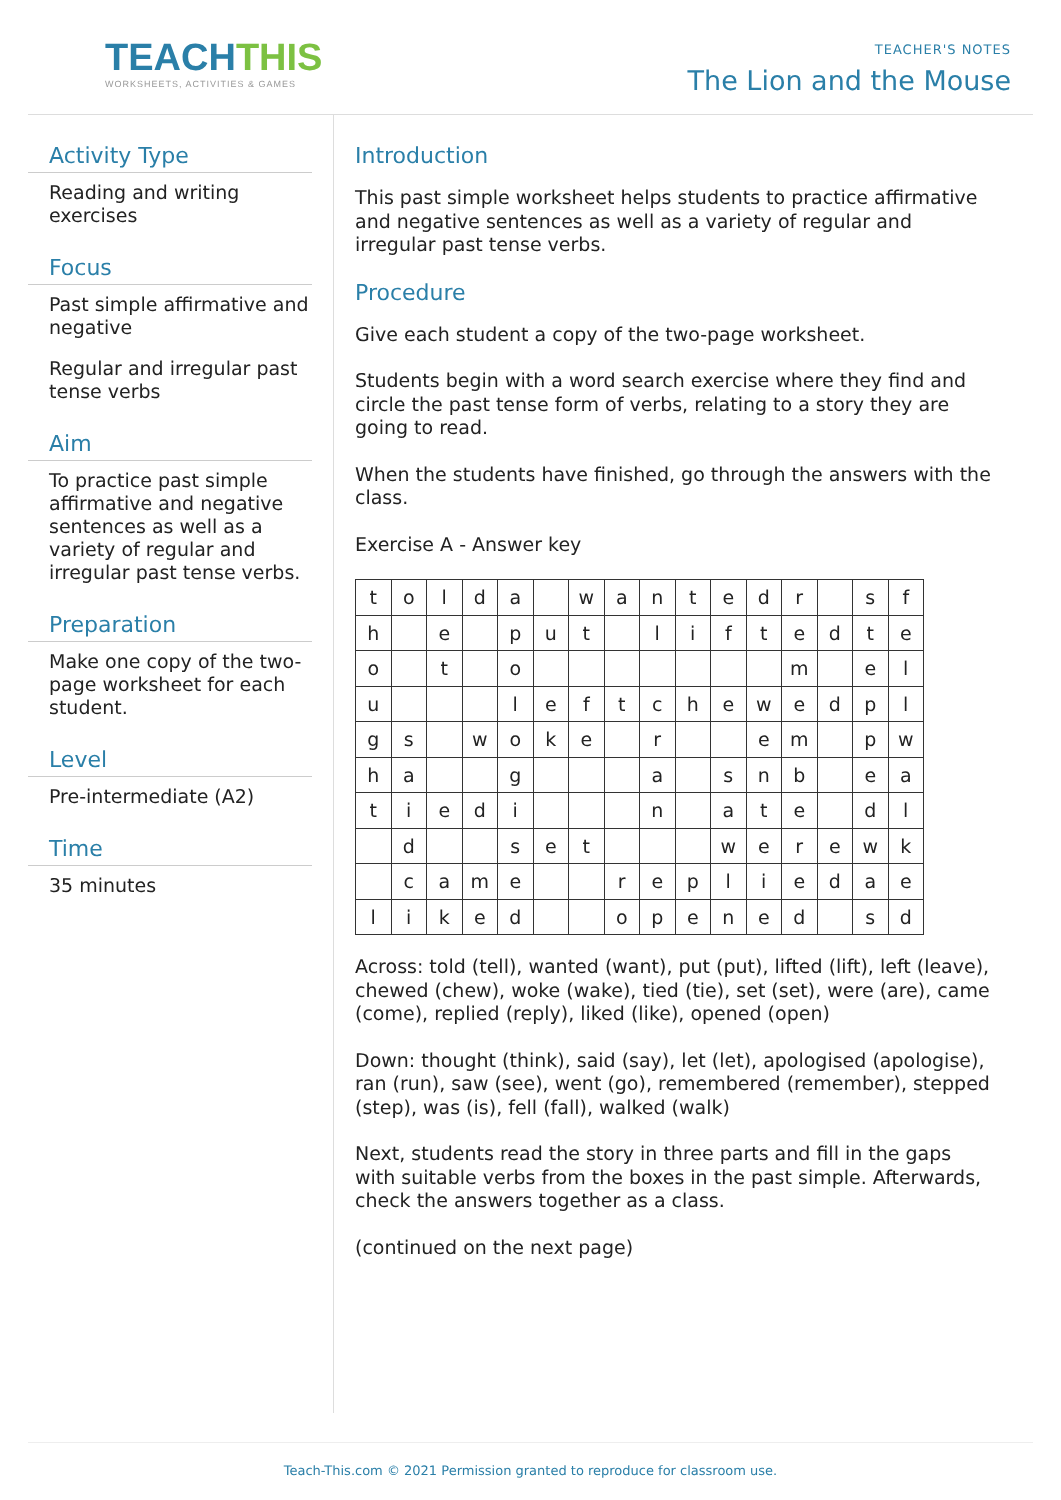TEACHTHIS
WORKSHEETS, ACTIVITIES & GAMES
TEACHER'S NOTES
The Lion and the Mouse
Activity Type
Reading and writing exercises
Focus
Past simple affirmative and negative
Regular and irregular past tense verbs
Aim
To practice past simple affirmative and negative sentences as well as a variety of regular and irregular past tense verbs.
Preparation
Make one copy of the two-page worksheet for each student.
Level
Pre-intermediate (A2)
Time
35 minutes
Introduction
This past simple worksheet helps students to practice affirmative and negative sentences as well as a variety of regular and irregular past tense verbs.
Procedure
Give each student a copy of the two-page worksheet.
Students begin with a word search exercise where they find and circle the past tense form of verbs, relating to a story they are going to read.
When the students have finished, go through the answers with the class.
Exercise A - Answer key
| t | o | l | d | a | | w | a | n | t | e | d | r | | s | f |
| h | | e | | p | u | t | | l | i | f | t | e | d | t | e |
| o | | t | | o | | | | | | | | m | | e | l |
| u | | | | l | e | f | t | c | h | e | w | e | d | p | l |
| g | s | | w | o | k | e | | r | | | e | m | | p | w |
| h | a | | | g | | | | a | | s | n | b | | e | a |
| t | i | e | d | i | | | | n | | a | t | e | | d | l |
| | d | | | s | e | t | | | | w | e | r | e | w | k |
| | c | a | m | e | | | r | e | p | l | i | e | d | a | e |
| l | i | k | e | d | | | o | p | e | n | e | d | | s | d |
Across: told (tell), wanted (want), put (put), lifted (lift), left (leave), chewed (chew), woke (wake), tied (tie), set (set), were (are), came (come), replied (reply), liked (like), opened (open)
Down: thought (think), said (say), let (let), apologised (apologise), ran (run), saw (see), went (go), remembered (remember), stepped (step), was (is), fell (fall), walked (walk)
Next, students read the story in three parts and fill in the gaps with suitable verbs from the boxes in the past simple. Afterwards, check the answers together as a class.
(continued on the next page)
Teach-This.com © 2021 Permission granted to reproduce for classroom use.